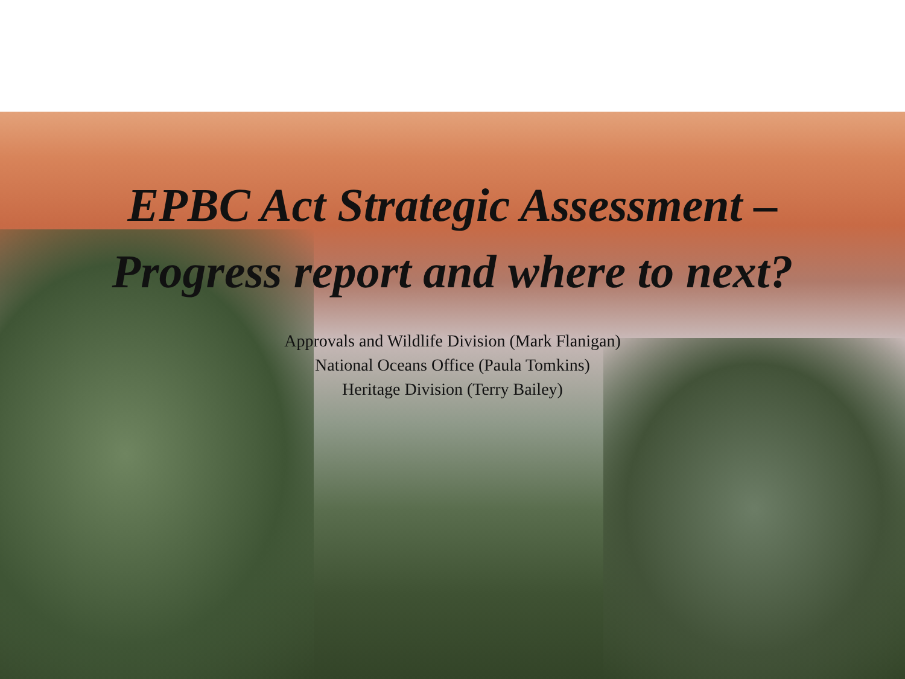EPBC Act Strategic Assessment –
Progress report and where to next?
Approvals and Wildlife Division (Mark Flanigan)
National Oceans Office (Paula Tomkins)
Heritage Division (Terry Bailey)